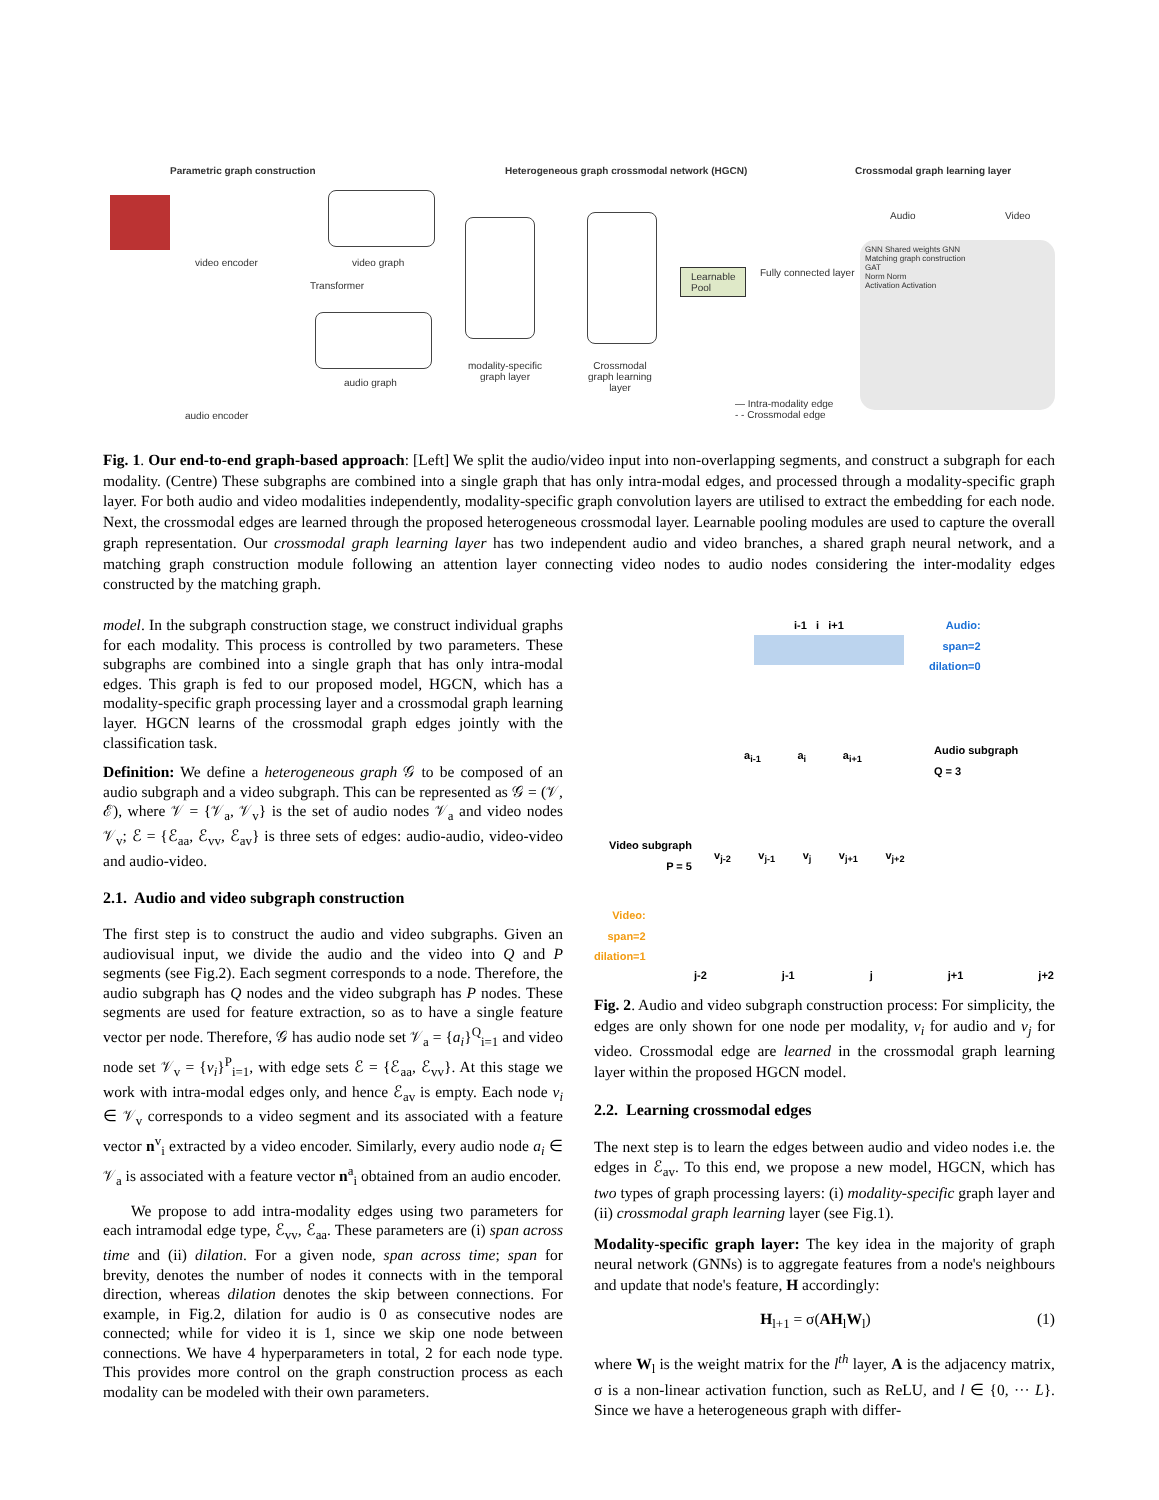Parametric graph construction
Heterogeneous graph crossmodal network (HGCN)
Crossmodal graph learning layer
video encoder video graph
audio encoder
audio graph
modality-specific
graph layer
Crossmodal
graph learning
layer
Learnable
Pool
Fully connected layer
— Intra-modality edge
- - Crossmodal edge
Audio Video
GNN Shared weights GNN
Matching graph construction
GAT
Norm Norm
Activation Activation
Transformer
Fig. 1. Our end-to-end graph-based approach: [Left] We split the audio/video input into non-overlapping segments, and construct a subgraph for each modality. (Centre) These subgraphs are combined into a single graph that has only intra-modal edges, and processed through a modality-specific graph layer. For both audio and video modalities independently, modality-specific graph convolution layers are utilised to extract the embedding for each node. Next, the crossmodal edges are learned through the proposed heterogeneous crossmodal layer. Learnable pooling modules are used to capture the overall graph representation. Our crossmodal graph learning layer has two independent audio and video branches, a shared graph neural network, and a matching graph construction module following an attention layer connecting video nodes to audio nodes considering the inter-modality edges constructed by the matching graph.
model. In the subgraph construction stage, we construct individual graphs for each modality. This process is controlled by two parameters. These subgraphs are combined into a single graph that has only intra-modal edges. This graph is fed to our proposed model, HGCN, which has a modality-specific graph processing layer and a crossmodal graph learning layer. HGCN learns of the crossmodal graph edges jointly with the classification task.
Definition: We define a heterogeneous graph 𝒢 to be composed of an audio subgraph and a video subgraph. This can be represented as 𝒢 = (𝒱, ℰ), where 𝒱 = {𝒱<sub>a</sub>, 𝒱<sub>v</sub>} is the set of audio nodes 𝒱<sub>a</sub> and video nodes 𝒱<sub>v</sub>; ℰ = {ℰ<sub>aa</sub>, ℰ<sub>vv</sub>, ℰ<sub>av</sub>} is three sets of edges: audio-audio, video-video and audio-video.
2.1. Audio and video subgraph construction
The first step is to construct the audio and video subgraphs. Given an audiovisual input, we divide the audio and the video into Q and P segments (see Fig.2). Each segment corresponds to a node. Therefore, the audio subgraph has Q nodes and the video subgraph has P nodes. These segments are used for feature extraction, so as to have a single feature vector per node. Therefore, 𝒢 has audio node set 𝒱<sub>a</sub> = {a<sub>i</sub>}<sup>Q</sup><sub>i=1</sub> and video node set 𝒱<sub>v</sub> = {v<sub>i</sub>}<sup>P</sup><sub>i=1</sub>, with edge sets ℰ = {ℰ<sub>aa</sub>, ℰ<sub>vv</sub>}. At this stage we work with intra-modal edges only, and hence ℰ<sub>av</sub> is empty. Each node v<sub>i</sub> ∈ 𝒱<sub>v</sub> corresponds to a video segment and its associated with a feature vector n<sup>v</sup><sub>i</sub> extracted by a video encoder. Similarly, every audio node a<sub>i</sub> ∈ 𝒱<sub>a</sub> is associated with a feature vector n<sup>a</sup><sub>i</sub> obtained from an audio encoder.
We propose to add intra-modality edges using two parameters for each intramodal edge type, ℰ<sub>vv</sub>, ℰ<sub>aa</sub>. These parameters are (i) span across time and (ii) dilation. For a given node, span across time; span for brevity, denotes the number of nodes it connects with in the temporal direction, whereas dilation denotes the skip between connections. For example, in Fig.2, dilation for audio is 0 as consecutive nodes are connected; while for video it is 1, since we skip one node between connections. We have 4 hyperparameters in total, 2 for each node type. This provides more control on the graph construction process as each modality can be modeled with their own parameters.
i-1 i i+1
Audio:
span=2
dilation=0
a<sub>i-1</sub> a<sub>i</sub> a<sub>i+1</sub>
Audio subgraph
Q = 3
Video subgraph
P = 5
v<sub>j-2</sub> v<sub>j-1</sub> v<sub>j</sub> v<sub>j+1</sub> v<sub>j+2</sub>
Video:
span=2
dilation=1
j-2 j-1 j j+1 j+2
Fig. 2. Audio and video subgraph construction process: For simplicity, the edges are only shown for one node per modality, v<sub>i</sub> for audio and v<sub>j</sub> for video. Crossmodal edge are learned in the crossmodal graph learning layer within the proposed HGCN model.
2.2. Learning crossmodal edges
The next step is to learn the edges between audio and video nodes i.e. the edges in ℰ<sub>av</sub>. To this end, we propose a new model, HGCN, which has two types of graph processing layers: (i) modality-specific graph layer and (ii) crossmodal graph learning layer (see Fig.1).
Modality-specific graph layer: The key idea in the majority of graph neural network (GNNs) is to aggregate features from a node's neighbours and update that node's feature, H accordingly:
H<sub>l+1</sub> = σ(AH<sub>l</sub>W<sub>l</sub>) (1)
where W<sub>l</sub> is the weight matrix for the l<sup>th</sup> layer, A is the adjacency matrix, σ is a non-linear activation function, such as ReLU, and l ∈ {0, ··· L}. Since we have a heterogeneous graph with differ-